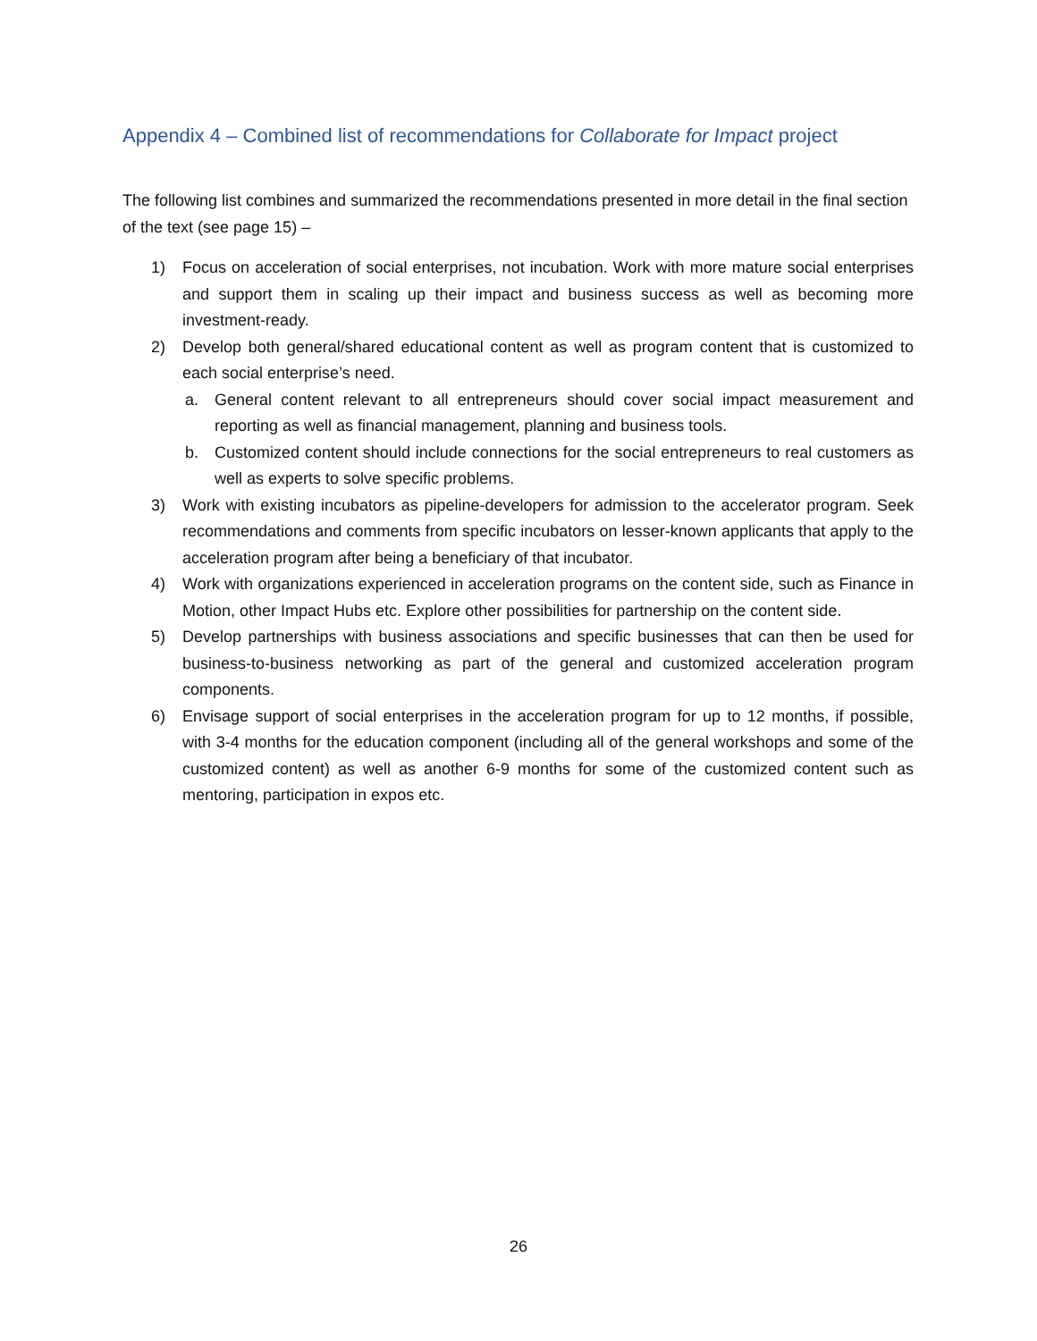Appendix 4 – Combined list of recommendations for Collaborate for Impact project
The following list combines and summarized the recommendations presented in more detail in the final section of the text (see page 15) –
1) Focus on acceleration of social enterprises, not incubation. Work with more mature social enterprises and support them in scaling up their impact and business success as well as becoming more investment-ready.
2) Develop both general/shared educational content as well as program content that is customized to each social enterprise’s need.
a. General content relevant to all entrepreneurs should cover social impact measurement and reporting as well as financial management, planning and business tools.
b. Customized content should include connections for the social entrepreneurs to real customers as well as experts to solve specific problems.
3) Work with existing incubators as pipeline-developers for admission to the accelerator program. Seek recommendations and comments from specific incubators on lesser-known applicants that apply to the acceleration program after being a beneficiary of that incubator.
4) Work with organizations experienced in acceleration programs on the content side, such as Finance in Motion, other Impact Hubs etc. Explore other possibilities for partnership on the content side.
5) Develop partnerships with business associations and specific businesses that can then be used for business-to-business networking as part of the general and customized acceleration program components.
6) Envisage support of social enterprises in the acceleration program for up to 12 months, if possible, with 3-4 months for the education component (including all of the general workshops and some of the customized content) as well as another 6-9 months for some of the customized content such as mentoring, participation in expos etc.
26